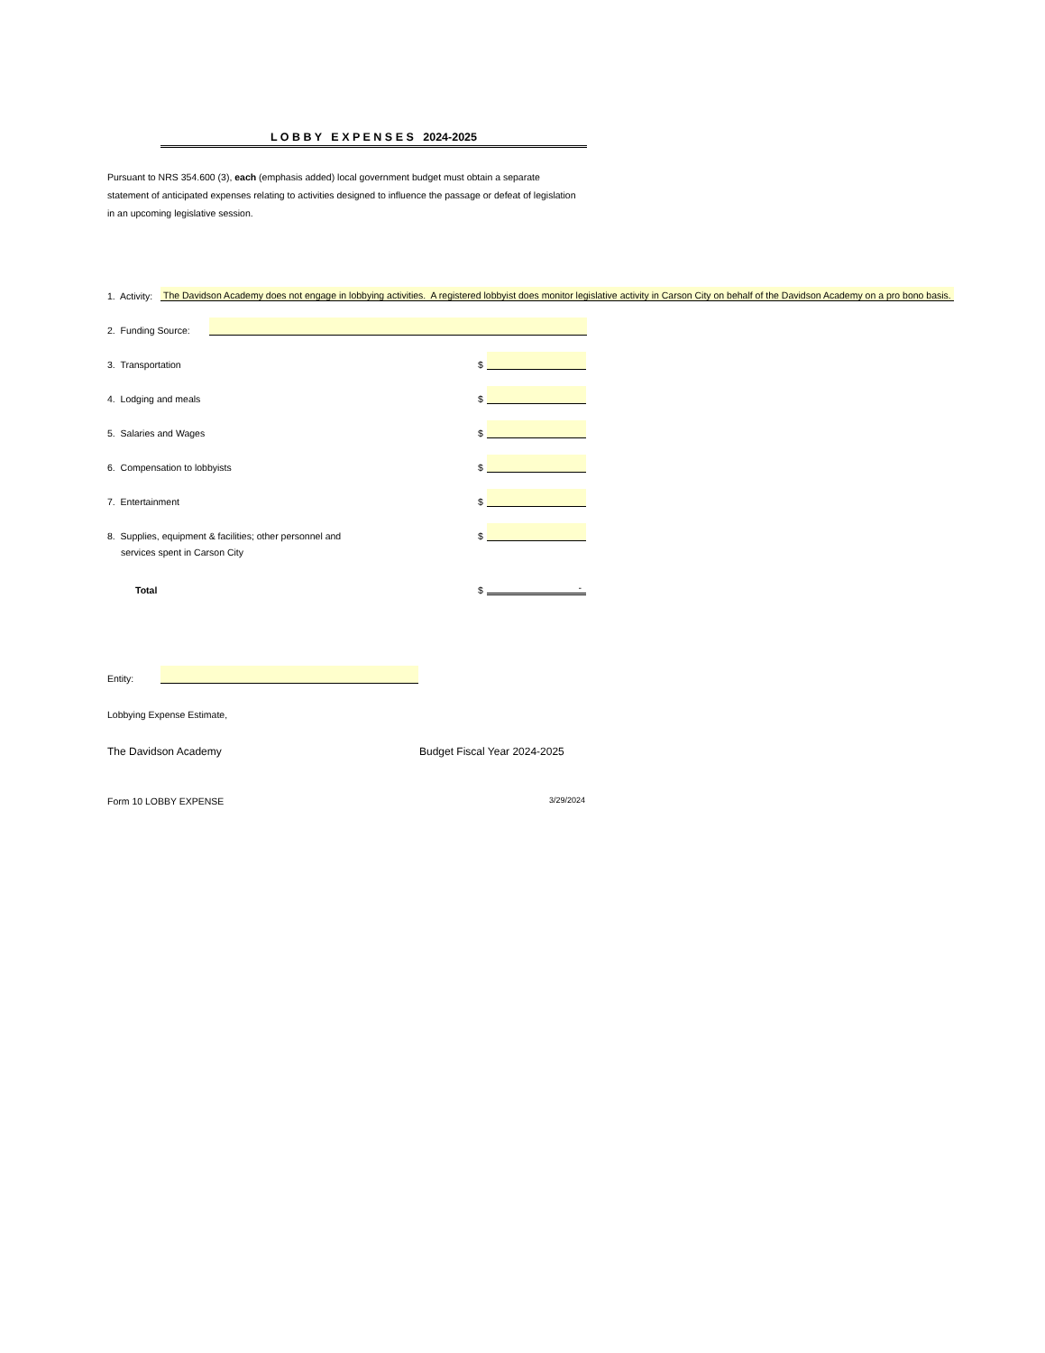L O B B Y E X P E N S E S 2024-2025
Pursuant to NRS 354.600 (3), each (emphasis added) local government budget must obtain a separate statement of anticipated expenses relating to activities designed to influence the passage or defeat of legislation in an upcoming legislative session.
1. Activity: The Davidson Academy does not engage in lobbying activities. A registered lobbyist does monitor legislative activity in Carson City on behalf of the Davidson Academy on a pro bono basis.
2. Funding Source:
3. Transportation $
4. Lodging and meals $
5. Salaries and Wages $
6. Compensation to lobbyists $
7. Entertainment $
8. Supplies, equipment & facilities; other personnel and $
services spent in Carson City
Total $ -
Entity:
Lobbying Expense Estimate,
The Davidson Academy Budget Fiscal Year 2024-2025
Form 10 LOBBY EXPENSE 3/29/2024